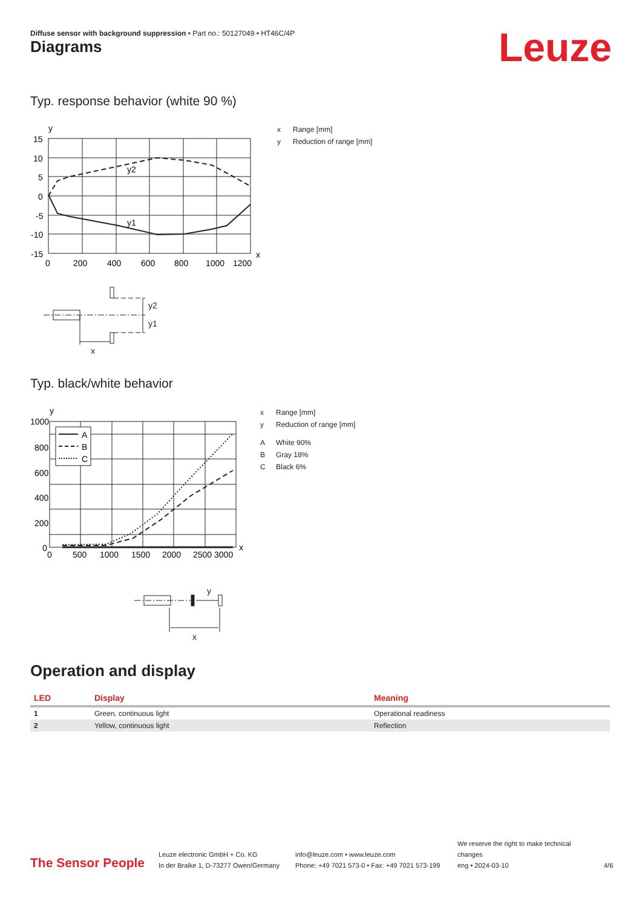Diffuse sensor with background suppression • Part no.: 50127049 • HT46C/4P
Leuze Diagrams
Typ. response behavior (white 90 %)
y
y2
y1
15
10
5
0
-5
-10
-15
0
200
400
600
800
1000
1200
x
x Range [mm]
y Reduction of range [mm]
y2
y1
x
Typ. black/white behavior
y
A
B
C
1000
800
600
400
200
0
0
500
1000
1500
2000
2500 3000
x
x Range [mm]
y Reduction of range [mm]
A White 90%
B Gray 18%
C Black 6%
y
x
Operation and display
| LED | Display | Meaning |
| --- | --- | --- |
| 1 | Green, continuous light | Operational readiness |
| 2 | Yellow, continuous light | Reflection |
The Sensor People
Leuze electronic GmbH + Co. KG
In der Braike 1, D-73277 Owen/Germany
info@leuze.com • www.leuze.com
Phone: +49 7021 573-0 • Fax: +49 7021 573-199
We reserve the right to make technical changes
eng • 2024-03-10
4/6